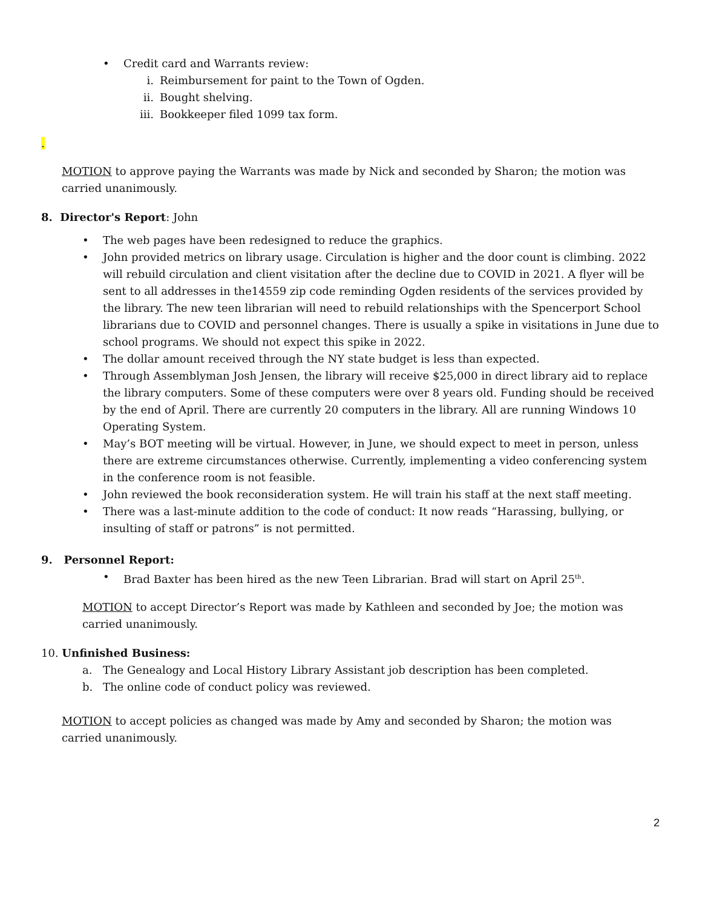• Credit card and Warrants review:
i. Reimbursement for paint to the Town of Ogden.
ii. Bought shelving.
iii. Bookkeeper filed 1099 tax form.
.
MOTION to approve paying the Warrants was made by Nick and seconded by Sharon; the motion was carried unanimously.
8. Director's Report: John
• The web pages have been redesigned to reduce the graphics.
• John provided metrics on library usage. Circulation is higher and the door count is climbing. 2022 will rebuild circulation and client visitation after the decline due to COVID in 2021. A flyer will be sent to all addresses in the14559 zip code reminding Ogden residents of the services provided by the library. The new teen librarian will need to rebuild relationships with the Spencerport School librarians due to COVID and personnel changes. There is usually a spike in visitations in June due to school programs. We should not expect this spike in 2022.
• The dollar amount received through the NY state budget is less than expected.
• Through Assemblyman Josh Jensen, the library will receive $25,000 in direct library aid to replace the library computers. Some of these computers were over 8 years old. Funding should be received by the end of April. There are currently 20 computers in the library. All are running Windows 10 Operating System.
• May’s BOT meeting will be virtual. However, in June, we should expect to meet in person, unless there are extreme circumstances otherwise. Currently, implementing a video conferencing system in the conference room is not feasible.
• John reviewed the book reconsideration system. He will train his staff at the next staff meeting.
• There was a last-minute addition to the code of conduct: It now reads “Harassing, bullying, or insulting of staff or patrons” is not permitted.
9. Personnel Report:
• Brad Baxter has been hired as the new Teen Librarian. Brad will start on April 25<sup>th</sup>.
MOTION to accept Director’s Report was made by Kathleen and seconded by Joe; the motion was carried unanimously.
10. Unfinished Business:
a. The Genealogy and Local History Library Assistant job description has been completed.
b. The online code of conduct policy was reviewed.
MOTION to accept policies as changed was made by Amy and seconded by Sharon; the motion was carried unanimously.
2